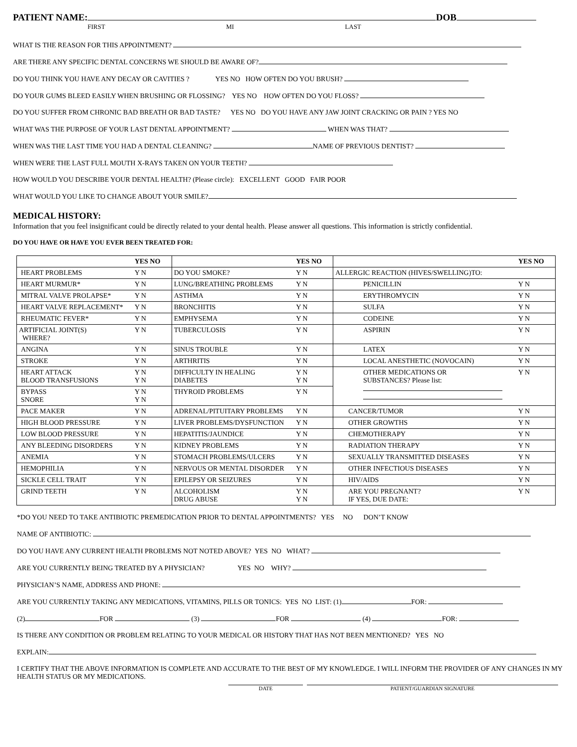PATIENT NAME: DOB
FIRST MI LAST
WHAT IS THE REASON FOR THIS APPOINTMENT?
ARE THERE ANY SPECIFIC DENTAL CONCERNS WE SHOULD BE AWARE OF?
DO YOU THINK YOU HAVE ANY DECAY OR CAVITIES ? YES NO HOW OFTEN DO YOU BRUSH?
DO YOUR GUMS BLEED EASILY WHEN BRUSHING OR FLOSSING? YES NO HOW OFTEN DO YOU FLOSS?
DO YOU SUFFER FROM CHRONIC BAD BREATH OR BAD TASTE? YES NO DO YOU HAVE ANY JAW JOINT CRACKING OR PAIN ? YES NO
WHAT WAS THE PURPOSE OF YOUR LAST DENTAL APPOINTMENT? WHEN WAS THAT?
WHEN WAS THE LAST TIME YOU HAD A DENTAL CLEANING? NAME OF PREVIOUS DENTIST?
WHEN WERE THE LAST FULL MOUTH X-RAYS TAKEN ON YOUR TEETH?
HOW WOULD YOU DESCRIBE YOUR DENTAL HEALTH? (Please circle): EXCELLENT GOOD FAIR POOR
WHAT WOULD YOU LIKE TO CHANGE ABOUT YOUR SMILE?
MEDICAL HISTORY:
Information that you feel insignificant could be directly related to your dental health. Please answer all questions. This information is strictly confidential.
DO YOU HAVE OR HAVE YOU EVER BEEN TREATED FOR:
| | YES NO | | YES NO | | YES NO |
| HEART PROBLEMS | Y N | DO YOU SMOKE? | Y N | ALLERGIC REACTION (HIVES/SWELLING)TO: | |
| HEART MURMUR* | Y N | LUNG/BREATHING PROBLEMS | Y N | PENICILLIN | Y N |
| MITRAL VALVE PROLAPSE* | Y N | ASTHMA | Y N | ERYTHROMYCIN | Y N |
| HEART VALVE REPLACEMENT* | Y N | BRONCHITIS | Y N | SULFA | Y N |
| RHEUMATIC FEVER* | Y N | EMPHYSEMA | Y N | CODEINE | Y N |
| ARTIFICIAL JOINT(S) WHERE? | Y N | TUBERCULOSIS | Y N | ASPIRIN | Y N |
| ANGINA | Y N | SINUS TROUBLE | Y N | LATEX | Y N |
| STROKE | Y N | ARTHRITIS | Y N | LOCAL ANESTHETIC (NOVOCAIN) | Y N |
| HEART ATTACK BLOOD TRANSFUSIONS | Y N Y N | DIFFICULTY IN HEALING DIABETES | Y N Y N | OTHER MEDICATIONS OR SUBSTANCES? Please list: | Y N |
| BYPASS SNORE | Y N Y N | THYROID PROBLEMS | Y N | | |
| PACE MAKER | Y N | ADRENAL/PITUITARY PROBLEMS | Y N | CANCER/TUMOR | Y N |
| HIGH BLOOD PRESSURE | Y N | LIVER PROBLEMS/DYSFUNCTION | Y N | OTHER GROWTHS | Y N |
| LOW BLOOD PRESSURE | Y N | HEPATITIS/JAUNDICE | Y N | CHEMOTHERAPY | Y N |
| ANY BLEEDING DISORDERS | Y N | KIDNEY PROBLEMS | Y N | RADIATION THERAPY | Y N |
| ANEMIA | Y N | STOMACH PROBLEMS/ULCERS | Y N | SEXUALLY TRANSMITTED DISEASES | Y N |
| HEMOPHILIA | Y N | NERVOUS OR MENTAL DISORDER | Y N | OTHER INFECTIOUS DISEASES | Y N |
| SICKLE CELL TRAIT | Y N | EPILEPSY OR SEIZURES | Y N | HIV/AIDS | Y N |
| GRIND TEETH | Y N | ALCOHOLISM DRUG ABUSE | Y N Y N | ARE YOU PREGNANT? IF YES, DUE DATE: | Y N |
*DO YOU NEED TO TAKE ANTIBIOTIC PREMEDICATION PRIOR TO DENTAL APPOINTMENTS? YES NO DON’T KNOW
NAME OF ANTIBIOTIC:
DO YOU HAVE ANY CURRENT HEALTH PROBLEMS NOT NOTED ABOVE? YES NO WHAT?
ARE YOU CURRENTLY BEING TREATED BY A PHYSICIAN? YES NO WHY?
PHYSICIAN’S NAME, ADDRESS AND PHONE:
ARE YOU CURRENTLY TAKING ANY MEDICATIONS, VITAMINS, PILLS OR TONICS: YES NO LIST: (1) FOR:
(2) FOR (3) FOR (4) FOR:
IS THERE ANY CONDITION OR PROBLEM RELATING TO YOUR MEDICAL OR HISTORY THAT HAS NOT BEEN MENTIONED? YES NO
EXPLAIN:
I CERTIFY THAT THE ABOVE INFORMATION IS COMPLETE AND ACCURATE TO THE BEST OF MY KNOWLEDGE. I WILL INFORM THE PROVIDER OF ANY CHANGES IN MY HEALTH STATUS OR MY MEDICATIONS.
DATE PATIENT/GUARDIAN SIGNATURE